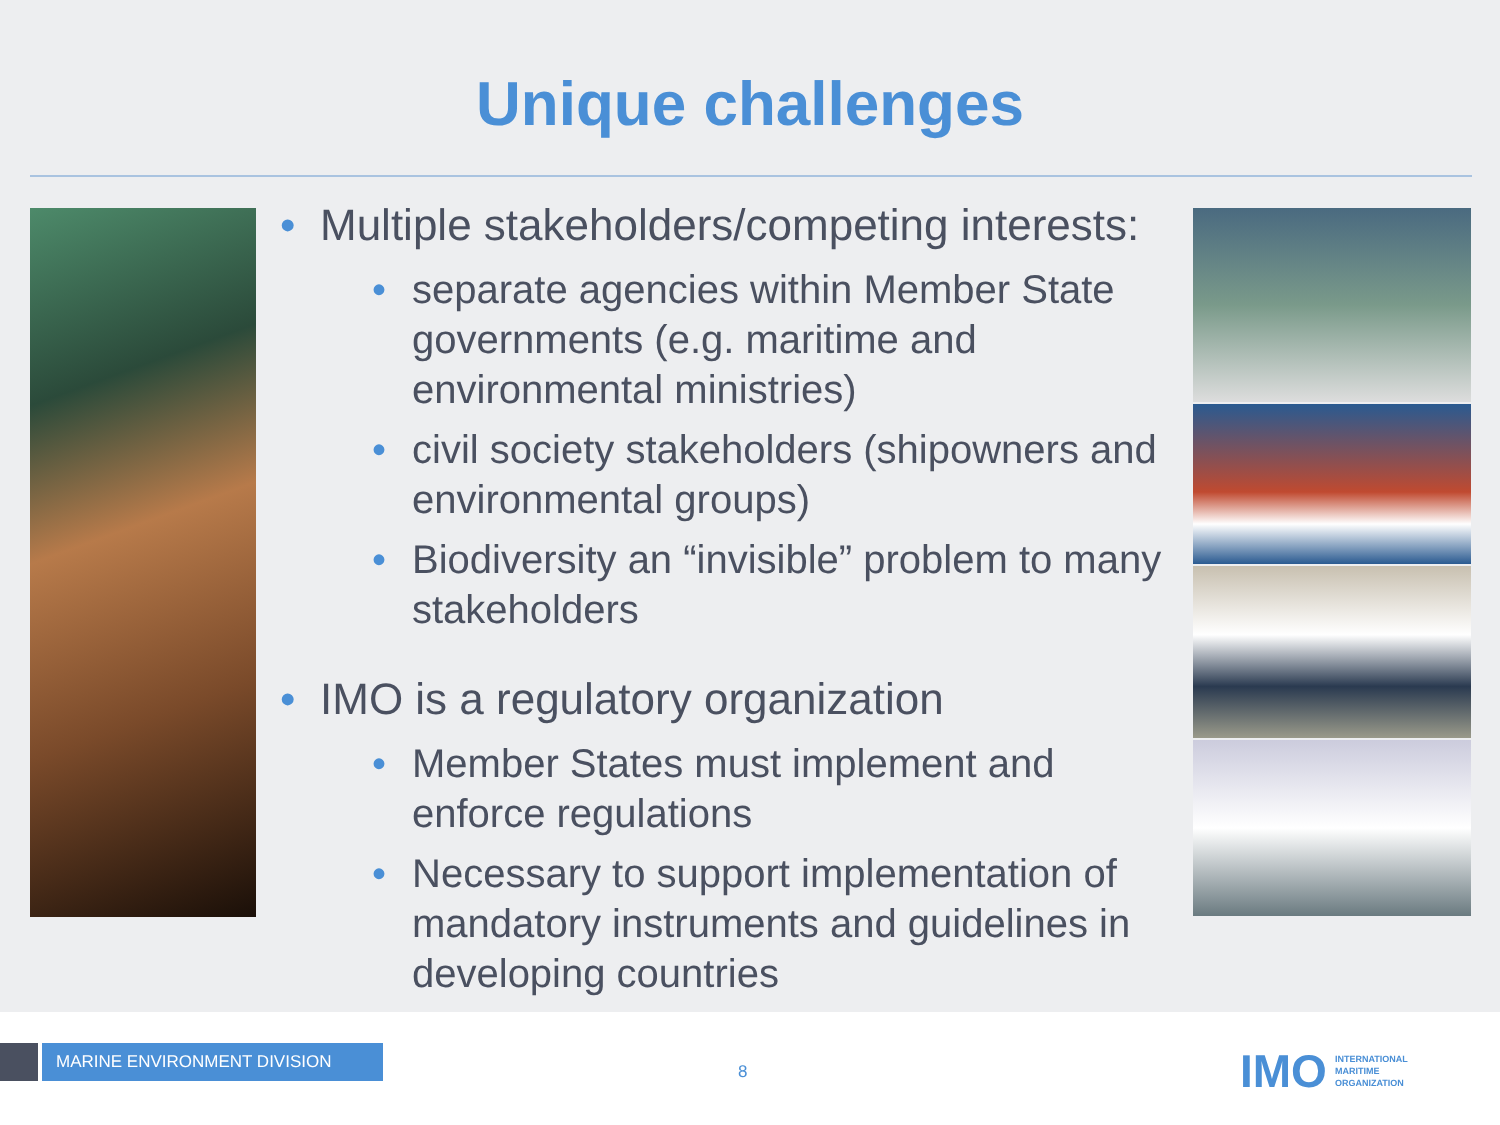Unique challenges
• Multiple stakeholders/competing interests:
• separate agencies within Member State governments (e.g. maritime and environmental ministries)
• civil society stakeholders (shipowners and environmental groups)
• Biodiversity an “invisible” problem to many stakeholders
• IMO is a regulatory organization
• Member States must implement and enforce regulations
• Necessary to support implementation of mandatory instruments and guidelines in developing countries
MARINE ENVIRONMENT DIVISION
8
IMO INTERNATIONAL
MARITIME
ORGANIZATION